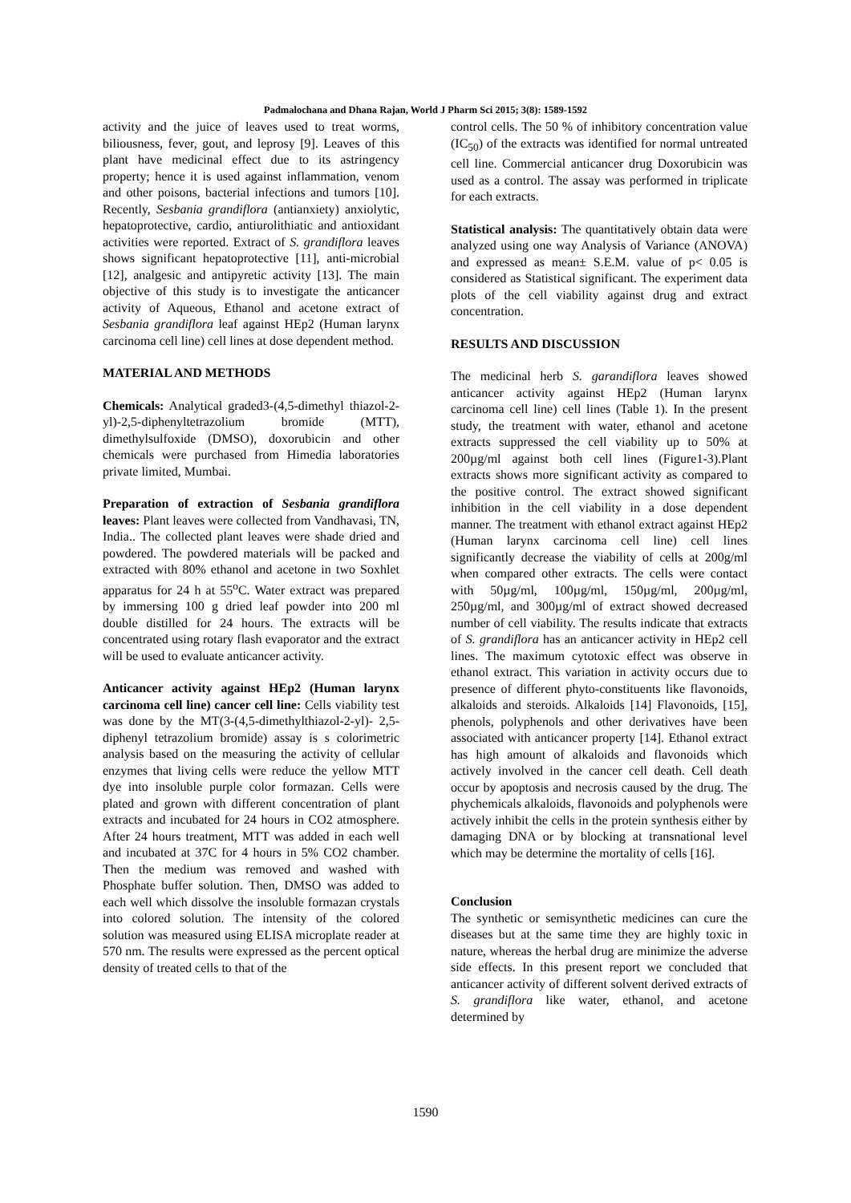Padmalochana and Dhana Rajan, World J Pharm Sci 2015; 3(8): 1589-1592
activity and the juice of leaves used to treat worms, biliousness, fever, gout, and leprosy [9]. Leaves of this plant have medicinal effect due to its astringency property; hence it is used against inflammation, venom and other poisons, bacterial infections and tumors [10]. Recently, Sesbania grandiflora (antianxiety) anxiolytic, hepatoprotective, cardio, antiurolithiatic and antioxidant activities were reported. Extract of S. grandiflora leaves shows significant hepatoprotective [11], anti-microbial [12], analgesic and antipyretic activity [13]. The main objective of this study is to investigate the anticancer activity of Aqueous, Ethanol and acetone extract of Sesbania grandiflora leaf against HEp2 (Human larynx carcinoma cell line) cell lines at dose dependent method.
MATERIAL AND METHODS
Chemicals: Analytical graded3-(4,5-dimethyl thiazol-2-yl)-2,5-diphenyltetrazolium bromide (MTT), dimethylsulfoxide (DMSO), doxorubicin and other chemicals were purchased from Himedia laboratories private limited, Mumbai.
Preparation of extraction of Sesbania grandiflora leaves: Plant leaves were collected from Vandhavasi, TN, India.. The collected plant leaves were shade dried and powdered. The powdered materials will be packed and extracted with 80% ethanol and acetone in two Soxhlet apparatus for 24 h at 55<sup>o</sup>C. Water extract was prepared by immersing 100 g dried leaf powder into 200 ml double distilled for 24 hours. The extracts will be concentrated using rotary flash evaporator and the extract will be used to evaluate anticancer activity.
Anticancer activity against HEp2 (Human larynx carcinoma cell line) cancer cell line: Cells viability test was done by the MT(3-(4,5-dimethylthiazol-2-yl)- 2,5-diphenyl tetrazolium bromide) assay is s colorimetric analysis based on the measuring the activity of cellular enzymes that living cells were reduce the yellow MTT dye into insoluble purple color formazan. Cells were plated and grown with different concentration of plant extracts and incubated for 24 hours in CO2 atmosphere. After 24 hours treatment, MTT was added in each well and incubated at 37C for 4 hours in 5% CO2 chamber. Then the medium was removed and washed with Phosphate buffer solution. Then, DMSO was added to each well which dissolve the insoluble formazan crystals into colored solution. The intensity of the colored solution was measured using ELISA microplate reader at 570 nm. The results were expressed as the percent optical density of treated cells to that of the
control cells. The 50 % of inhibitory concentration value (IC<sub>50</sub>) of the extracts was identified for normal untreated cell line. Commercial anticancer drug Doxorubicin was used as a control. The assay was performed in triplicate for each extracts.
Statistical analysis: The quantitatively obtain data were analyzed using one way Analysis of Variance (ANOVA) and expressed as mean± S.E.M. value of p< 0.05 is considered as Statistical significant. The experiment data plots of the cell viability against drug and extract concentration.
RESULTS AND DISCUSSION
The medicinal herb S. garandiflora leaves showed anticancer activity against HEp2 (Human larynx carcinoma cell line) cell lines (Table 1). In the present study, the treatment with water, ethanol and acetone extracts suppressed the cell viability up to 50% at 200µg/ml against both cell lines (Figure1-3).Plant extracts shows more significant activity as compared to the positive control. The extract showed significant inhibition in the cell viability in a dose dependent manner. The treatment with ethanol extract against HEp2 (Human larynx carcinoma cell line) cell lines significantly decrease the viability of cells at 200g/ml when compared other extracts. The cells were contact with 50µg/ml, 100µg/ml, 150µg/ml, 200µg/ml, 250µg/ml, and 300µg/ml of extract showed decreased number of cell viability. The results indicate that extracts of S. grandiflora has an anticancer activity in HEp2 cell lines. The maximum cytotoxic effect was observe in ethanol extract. This variation in activity occurs due to presence of different phyto-constituents like flavonoids, alkaloids and steroids. Alkaloids [14] Flavonoids, [15], phenols, polyphenols and other derivatives have been associated with anticancer property [14]. Ethanol extract has high amount of alkaloids and flavonoids which actively involved in the cancer cell death. Cell death occur by apoptosis and necrosis caused by the drug. The phychemicals alkaloids, flavonoids and polyphenols were actively inhibit the cells in the protein synthesis either by damaging DNA or by blocking at transnational level which may be determine the mortality of cells [16].
Conclusion
The synthetic or semisynthetic medicines can cure the diseases but at the same time they are highly toxic in nature, whereas the herbal drug are minimize the adverse side effects. In this present report we concluded that anticancer activity of different solvent derived extracts of S. grandiflora like water, ethanol, and acetone determined by
1590